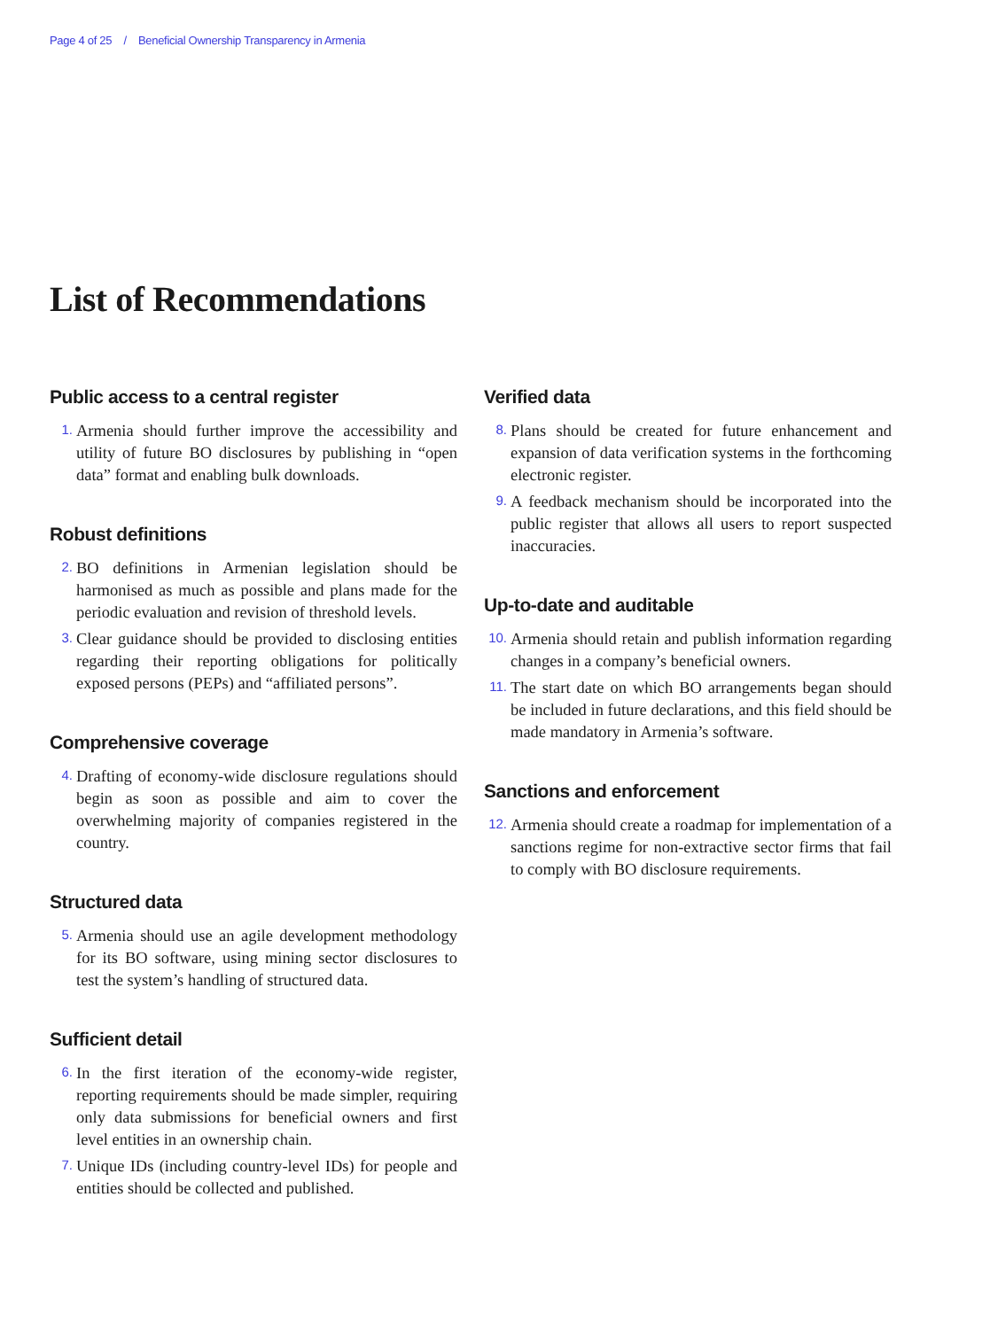Page 4 of 25 / Beneficial Ownership Transparency in Armenia
List of Recommendations
Public access to a central register
1. Armenia should further improve the accessibility and utility of future BO disclosures by publishing in “open data” format and enabling bulk downloads.
Robust definitions
2. BO definitions in Armenian legislation should be harmonised as much as possible and plans made for the periodic evaluation and revision of threshold levels.
3. Clear guidance should be provided to disclosing entities regarding their reporting obligations for politically exposed persons (PEPs) and “affiliated persons”.
Comprehensive coverage
4. Drafting of economy-wide disclosure regulations should begin as soon as possible and aim to cover the overwhelming majority of companies registered in the country.
Structured data
5. Armenia should use an agile development methodology for its BO software, using mining sector disclosures to test the system’s handling of structured data.
Sufficient detail
6. In the first iteration of the economy-wide register, reporting requirements should be made simpler, requiring only data submissions for beneficial owners and first level entities in an ownership chain.
7. Unique IDs (including country-level IDs) for people and entities should be collected and published.
Verified data
8. Plans should be created for future enhancement and expansion of data verification systems in the forthcoming electronic register.
9. A feedback mechanism should be incorporated into the public register that allows all users to report suspected inaccuracies.
Up-to-date and auditable
10. Armenia should retain and publish information regarding changes in a company’s beneficial owners.
11. The start date on which BO arrangements began should be included in future declarations, and this field should be made mandatory in Armenia’s software.
Sanctions and enforcement
12. Armenia should create a roadmap for implementation of a sanctions regime for non-extractive sector firms that fail to comply with BO disclosure requirements.